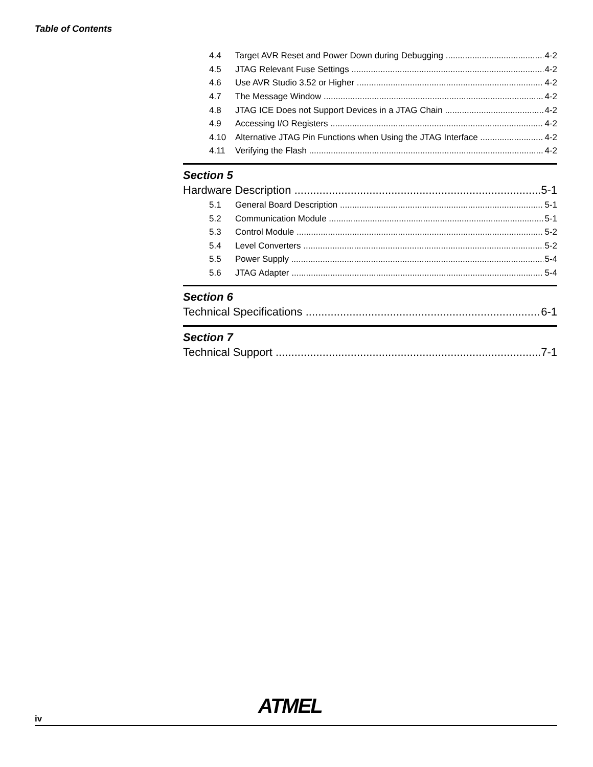Table of Contents
4.4 Target AVR Reset and Power Down during Debugging 4-2
4.5 JTAG Relevant Fuse Settings 4-2
4.6 Use AVR Studio 3.52 or Higher 4-2
4.7 The Message Window 4-2
4.8 JTAG ICE Does not Support Devices in a JTAG Chain 4-2
4.9 Accessing I/O Registers 4-2
4.10 Alternative JTAG Pin Functions when Using the JTAG Interface 4-2
4.11 Verifying the Flash 4-2
Section 5
Hardware Description 5-1
5.1 General Board Description 5-1
5.2 Communication Module 5-1
5.3 Control Module 5-2
5.4 Level Converters 5-2
5.5 Power Supply 5-4
5.6 JTAG Adapter 5-4
Section 6
Technical Specifications 6-1
Section 7
Technical Support 7-1
iv
ATMEL